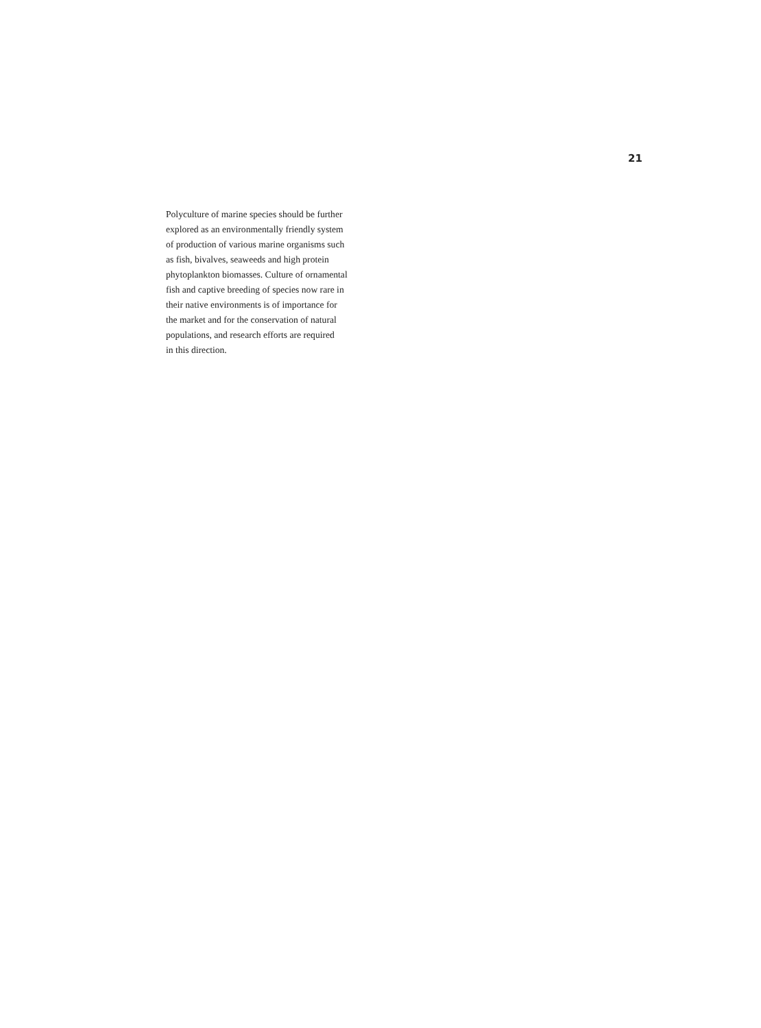21
Polyculture of marine species should be further
explored as an environmentally friendly system
of production of various marine organisms such
as fish, bivalves, seaweeds and high protein
phytoplankton biomasses. Culture of ornamental
fish and captive breeding of species now rare in
their native environments is of importance for
the market and for the conservation of natural
populations, and research efforts are required
in this direction.